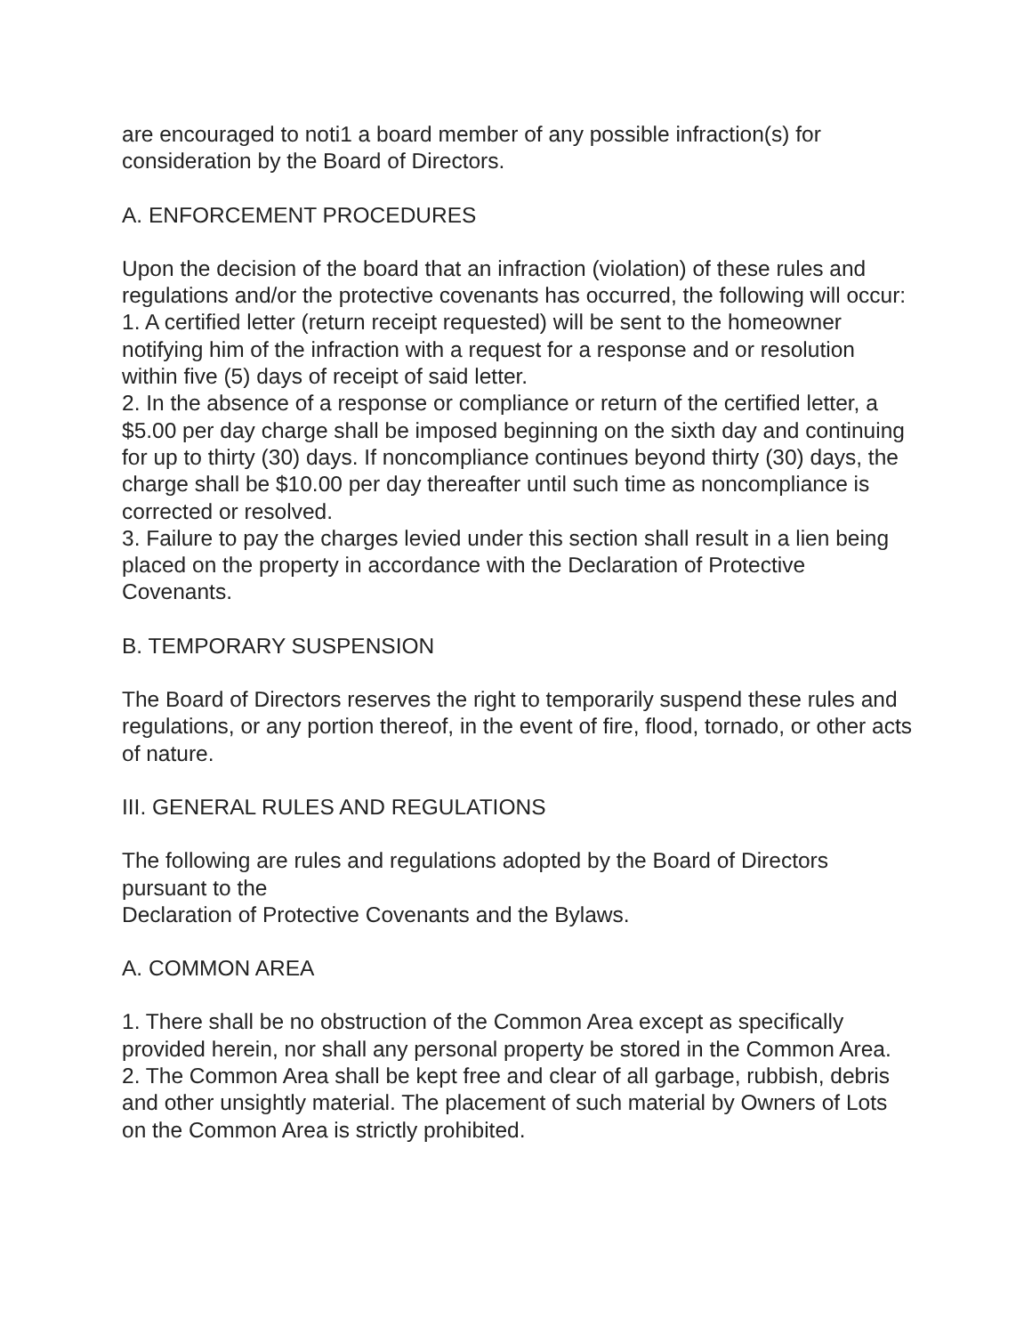are encouraged to noti1 a board member of any possible infraction(s) for consideration by the Board of Directors.
A. ENFORCEMENT PROCEDURES
Upon the decision of the board that an infraction (violation) of these rules and regulations and/or the protective covenants has occurred, the following will occur:
1. A certified letter (return receipt requested) will be sent to the homeowner notifying him of the infraction with a request for a response and or resolution within five (5) days of receipt of said letter.
2. In the absence of a response or compliance or return of the certified letter, a $5.00 per day charge shall be imposed beginning on the sixth day and continuing for up to thirty (30) days. If noncompliance continues beyond thirty (30) days, the charge shall be $10.00 per day thereafter until such time as noncompliance is corrected or resolved.
3. Failure to pay the charges levied under this section shall result in a lien being placed on the property in accordance with the Declaration of Protective Covenants.
B. TEMPORARY SUSPENSION
The Board of Directors reserves the right to temporarily suspend these rules and regulations, or any portion thereof, in the event of fire, flood, tornado, or other acts of nature.
III. GENERAL RULES AND REGULATIONS
The following are rules and regulations adopted by the Board of Directors pursuant to the
Declaration of Protective Covenants and the Bylaws.
A. COMMON AREA
1. There shall be no obstruction of the Common Area except as specifically provided herein, nor shall any personal property be stored in the Common Area.
2. The Common Area shall be kept free and clear of all garbage, rubbish, debris and other unsightly material. The placement of such material by Owners of Lots on the Common Area is strictly prohibited.